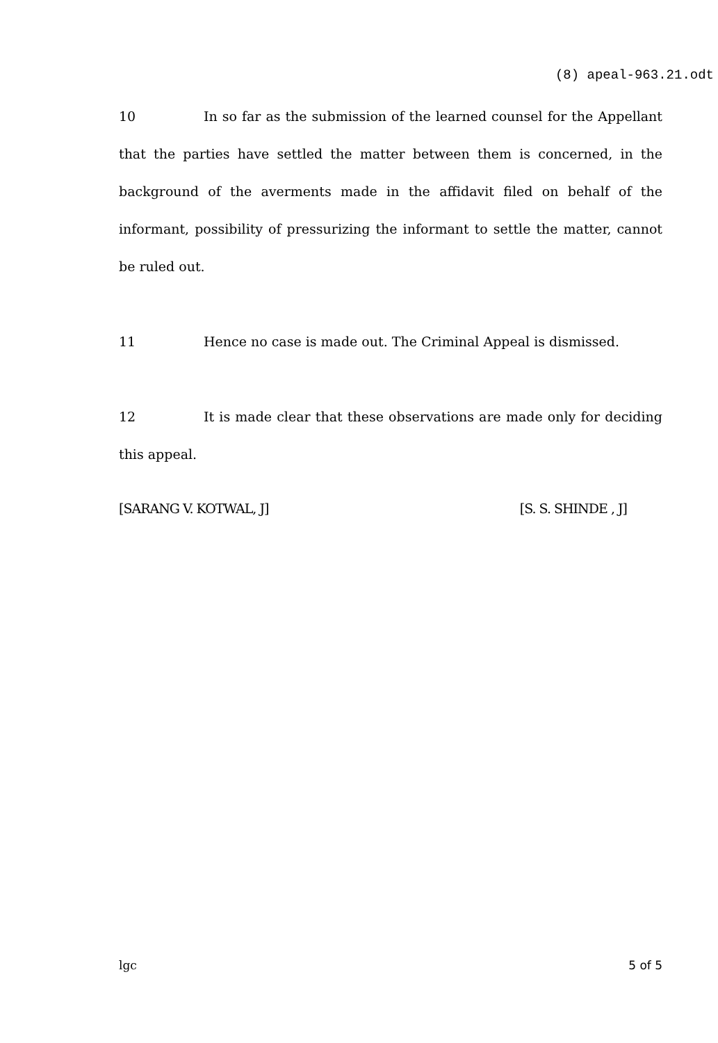(8) apeal-963.21.odt
10 In so far as the submission of the learned counsel for the Appellant that the parties have settled the matter between them is concerned, in the background of the averments made in the affidavit filed on behalf of the informant, possibility of pressurizing the informant to settle the matter, cannot be ruled out.
11 Hence no case is made out. The Criminal Appeal is dismissed.
12 It is made clear that these observations are made only for deciding this appeal.
[SARANG V. KOTWAL, J] [S. S. SHINDE , J]
lgc 5 of 5